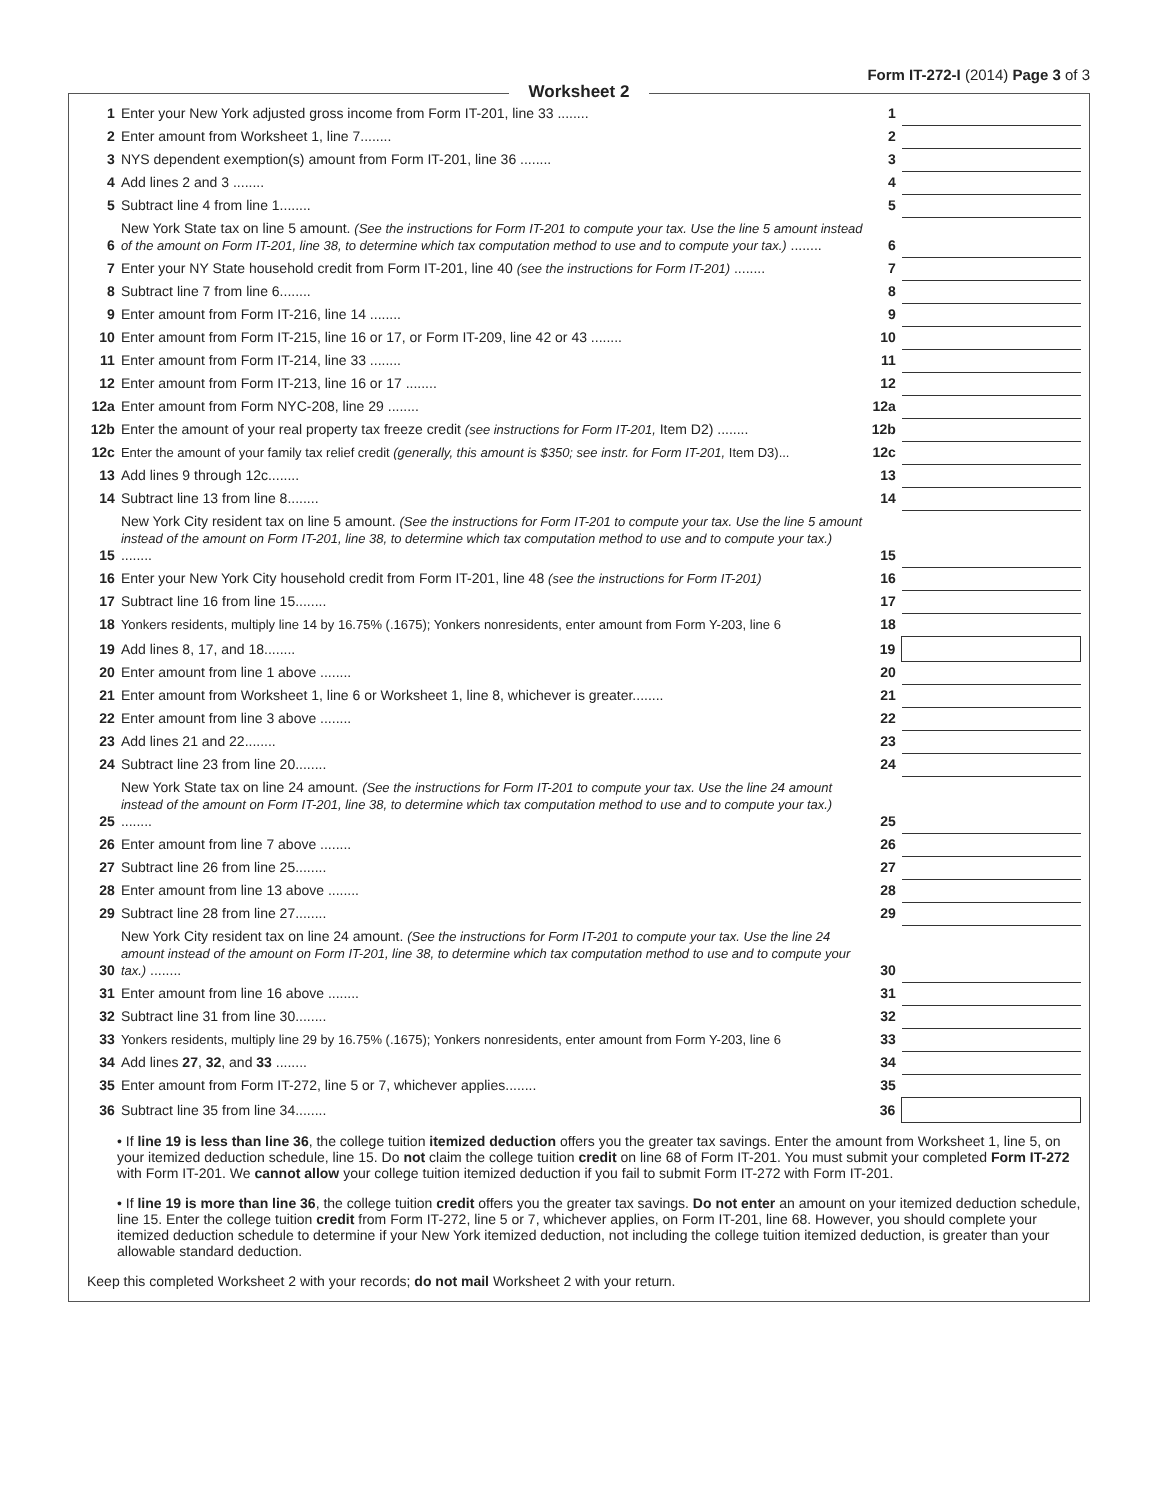Form IT-272-I (2014) Page 3 of 3
Worksheet 2
| 1 | Enter your New York adjusted gross income from Form IT-201, line 33 ........ | 1 | |
| 2 | Enter amount from Worksheet 1, line 7........ | 2 | |
| 3 | NYS dependent exemption(s) amount from Form IT-201, line 36 ........ | 3 | |
| 4 | Add lines 2 and 3 ........ | 4 | |
| 5 | Subtract line 4 from line 1........ | 5 | |
| 6 | New York State tax on line 5 amount. (See the instructions for Form IT-201 to compute your tax. Use the line 5 amount instead of the amount on Form IT-201, line 38, to determine which tax computation method to use and to compute your tax.) ........ | 6 | |
| 7 | Enter your NY State household credit from Form IT-201, line 40 (see the instructions for Form IT-201) ........ | 7 | |
| 8 | Subtract line 7 from line 6........ | 8 | |
| 9 | Enter amount from Form IT-216, line 14 ........ | 9 | |
| 10 | Enter amount from Form IT-215, line 16 or 17, or Form IT-209, line 42 or 43 ........ | 10 | |
| 11 | Enter amount from Form IT-214, line 33 ........ | 11 | |
| 12 | Enter amount from Form IT-213, line 16 or 17 ........ | 12 | |
| 12a | Enter amount from Form NYC-208, line 29 ........ | 12a | |
| 12b | Enter the amount of your real property tax freeze credit (see instructions for Form IT-201, Item D2) ........ | 12b | |
| 12c | Enter the amount of your family tax relief credit (generally, this amount is $350; see instr. for Form IT-201, Item D3)... | 12c | |
| 13 | Add lines 9 through 12c........ | 13 | |
| 14 | Subtract line 13 from line 8........ | 14 | |
| 15 | New York City resident tax on line 5 amount. (See the instructions for Form IT-201 to compute your tax. Use the line 5 amount instead of the amount on Form IT-201, line 38, to determine which tax computation method to use and to compute your tax.) ........ | 15 | |
| 16 | Enter your New York City household credit from Form IT-201, line 48 (see the instructions for Form IT-201) | 16 | |
| 17 | Subtract line 16 from line 15........ | 17 | |
| 18 | Yonkers residents, multiply line 14 by 16.75% (.1675); Yonkers nonresidents, enter amount from Form Y-203, line 6 | 18 | |
| 19 | Add lines 8, 17, and 18........ | 19 | |
| 20 | Enter amount from line 1 above ........ | 20 | |
| 21 | Enter amount from Worksheet 1, line 6 or Worksheet 1, line 8, whichever is greater........ | 21 | |
| 22 | Enter amount from line 3 above ........ | 22 | |
| 23 | Add lines 21 and 22........ | 23 | |
| 24 | Subtract line 23 from line 20........ | 24 | |
| 25 | New York State tax on line 24 amount. (See the instructions for Form IT-201 to compute your tax. Use the line 24 amount instead of the amount on Form IT-201, line 38, to determine which tax computation method to use and to compute your tax.) ........ | 25 | |
| 26 | Enter amount from line 7 above ........ | 26 | |
| 27 | Subtract line 26 from line 25........ | 27 | |
| 28 | Enter amount from line 13 above ........ | 28 | |
| 29 | Subtract line 28 from line 27........ | 29 | |
| 30 | New York City resident tax on line 24 amount. (See the instructions for Form IT-201 to compute your tax. Use the line 24 amount instead of the amount on Form IT-201, line 38, to determine which tax computation method to use and to compute your tax.) ........ | 30 | |
| 31 | Enter amount from line 16 above ........ | 31 | |
| 32 | Subtract line 31 from line 30........ | 32 | |
| 33 | Yonkers residents, multiply line 29 by 16.75% (.1675); Yonkers nonresidents, enter amount from Form Y-203, line 6 | 33 | |
| 34 | Add lines 27 , 32 , and 33 ........ | 34 | |
| 35 | Enter amount from Form IT-272, line 5 or 7, whichever applies........ | 35 | |
| 36 | Subtract line 35 from line 34........ | 36 | |
• If line 19 is less than line 36, the college tuition itemized deduction offers you the greater tax savings. Enter the amount from Worksheet 1, line 5, on your itemized deduction schedule, line 15. Do not claim the college tuition credit on line 68 of Form IT-201. You must submit your completed Form IT-272 with Form IT-201. We cannot allow your college tuition itemized deduction if you fail to submit Form IT-272 with Form IT-201.
• If line 19 is more than line 36, the college tuition credit offers you the greater tax savings. Do not enter an amount on your itemized deduction schedule, line 15. Enter the college tuition credit from Form IT-272, line 5 or 7, whichever applies, on Form IT-201, line 68. However, you should complete your itemized deduction schedule to determine if your New York itemized deduction, not including the college tuition itemized deduction, is greater than your allowable standard deduction.
Keep this completed Worksheet 2 with your records; do not mail Worksheet 2 with your return.